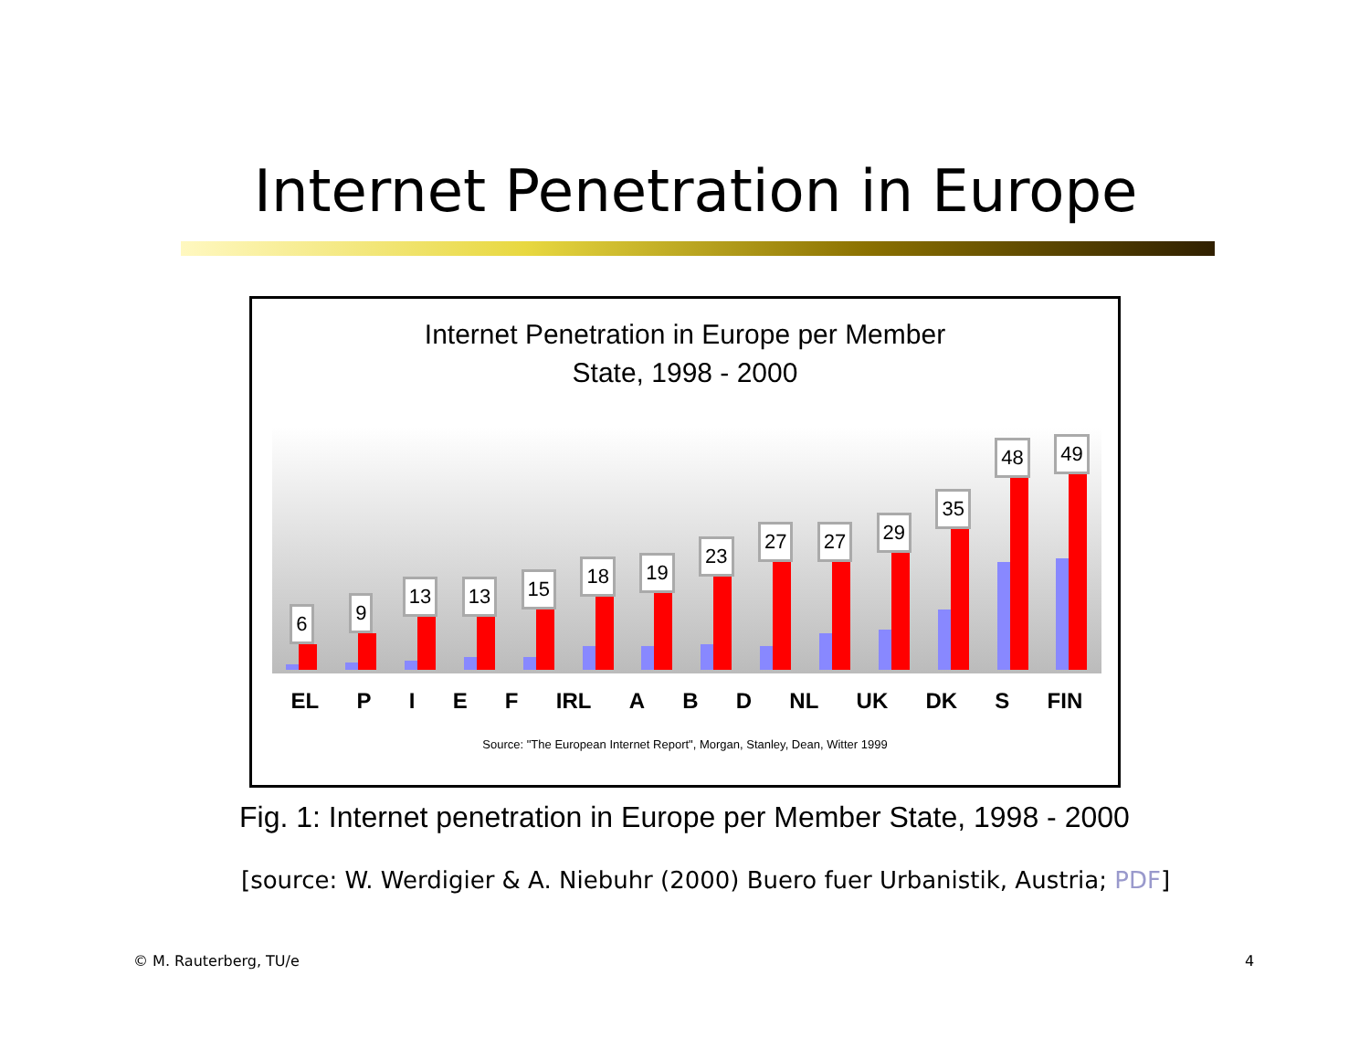Internet Penetration in Europe
Internet Penetration in Europe per Member
State, 1998 - 2000
6
9
13
13
15
18
19
23
27
27
29
35
48
49
EL P I E F IRL A B D NL UK DK S FIN
Source: "The European Internet Report", Morgan, Stanley, Dean, Witter 1999
Fig. 1: Internet penetration in Europe per Member State, 1998 - 2000
[source: W. Werdigier & A. Niebuhr (2000) Buero fuer Urbanistik, Austria; PDF]
© M. Rauterberg, TU/e 4